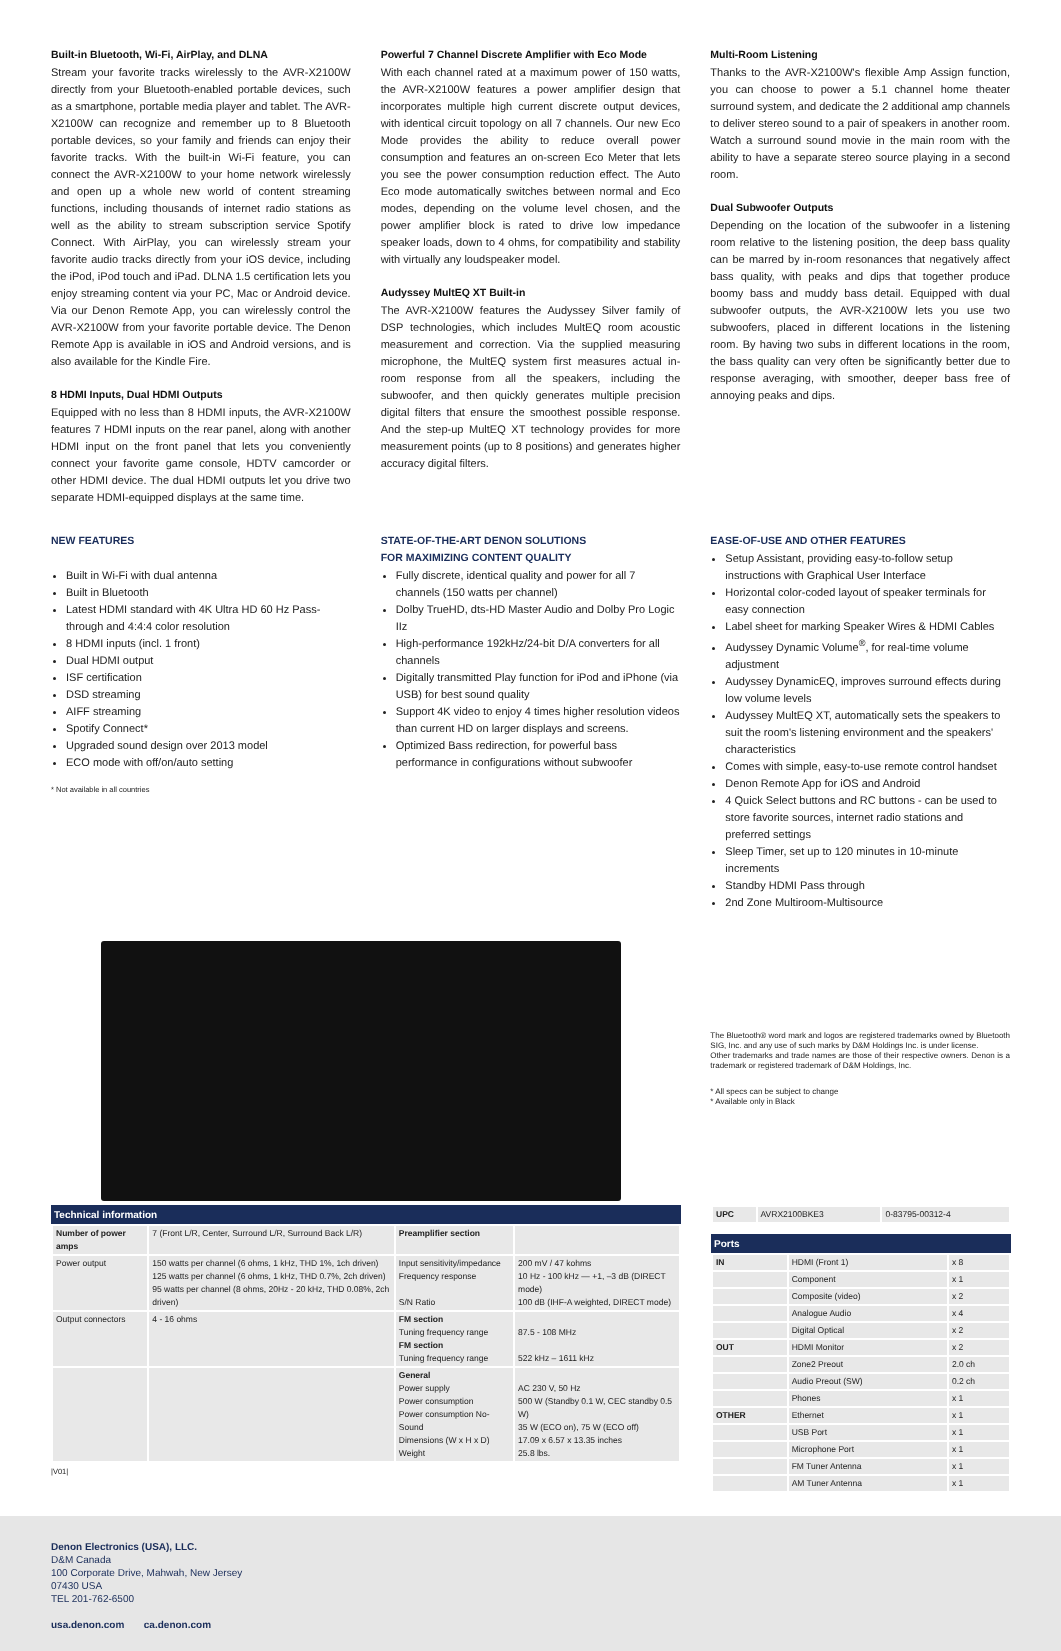Built-in Bluetooth, Wi-Fi, AirPlay, and DLNA
Stream your favorite tracks wirelessly to the AVR-X2100W directly from your Bluetooth-enabled portable devices, such as a smartphone, portable media player and tablet. The AVR-X2100W can recognize and remember up to 8 Bluetooth portable devices, so your family and friends can enjoy their favorite tracks. With the built-in Wi-Fi feature, you can connect the AVR-X2100W to your home network wirelessly and open up a whole new world of content streaming functions, including thousands of internet radio stations as well as the ability to stream subscription service Spotify Connect. With AirPlay, you can wirelessly stream your favorite audio tracks directly from your iOS device, including the iPod, iPod touch and iPad. DLNA 1.5 certification lets you enjoy streaming content via your PC, Mac or Android device. Via our Denon Remote App, you can wirelessly control the AVR-X2100W from your favorite portable device. The Denon Remote App is available in iOS and Android versions, and is also available for the Kindle Fire.
8 HDMI Inputs, Dual HDMI Outputs
Equipped with no less than 8 HDMI inputs, the AVR-X2100W features 7 HDMI inputs on the rear panel, along with another HDMI input on the front panel that lets you conveniently connect your favorite game console, HDTV camcorder or other HDMI device. The dual HDMI outputs let you drive two separate HDMI-equipped displays at the same time.
Powerful 7 Channel Discrete Amplifier with Eco Mode
With each channel rated at a maximum power of 150 watts, the AVR-X2100W features a power amplifier design that incorporates multiple high current discrete output devices, with identical circuit topology on all 7 channels. Our new Eco Mode provides the ability to reduce overall power consumption and features an on-screen Eco Meter that lets you see the power consumption reduction effect. The Auto Eco mode automatically switches between normal and Eco modes, depending on the volume level chosen, and the power amplifier block is rated to drive low impedance speaker loads, down to 4 ohms, for compatibility and stability with virtually any loudspeaker model.
Audyssey MultEQ XT Built-in
The AVR-X2100W features the Audyssey Silver family of DSP technologies, which includes MultEQ room acoustic measurement and correction. Via the supplied measuring microphone, the MultEQ system first measures actual in-room response from all the speakers, including the subwoofer, and then quickly generates multiple precision digital filters that ensure the smoothest possible response. And the step-up MultEQ XT technology provides for more measurement points (up to 8 positions) and generates higher accuracy digital filters.
Multi-Room Listening
Thanks to the AVR-X2100W's flexible Amp Assign function, you can choose to power a 5.1 channel home theater surround system, and dedicate the 2 additional amp channels to deliver stereo sound to a pair of speakers in another room. Watch a surround sound movie in the main room with the ability to have a separate stereo source playing in a second room.
Dual Subwoofer Outputs
Depending on the location of the subwoofer in a listening room relative to the listening position, the deep bass quality can be marred by in-room resonances that negatively affect bass quality, with peaks and dips that together produce boomy bass and muddy bass detail. Equipped with dual subwoofer outputs, the AVR-X2100W lets you use two subwoofers, placed in different locations in the listening room. By having two subs in different locations in the room, the bass quality can very often be significantly better due to response averaging, with smoother, deeper bass free of annoying peaks and dips.
NEW FEATURES
Built in Wi-Fi with dual antenna
Built in Bluetooth
Latest HDMI standard with 4K Ultra HD 60 Hz Pass-through and 4:4:4 color resolution
8 HDMI inputs (incl. 1 front)
Dual HDMI output
ISF certification
DSD streaming
AIFF streaming
Spotify Connect*
Upgraded sound design over 2013 model
ECO mode with off/on/auto setting
* Not available in all countries
STATE-OF-THE-ART DENON SOLUTIONS
FOR MAXIMIZING CONTENT QUALITY
Fully discrete, identical quality and power for all 7 channels (150 watts per channel)
Dolby TrueHD, dts-HD Master Audio and Dolby Pro Logic IIz
High-performance 192kHz/24-bit D/A converters for all channels
Digitally transmitted Play function for iPod and iPhone (via USB) for best sound quality
Support 4K video to enjoy 4 times higher resolution videos than current HD on larger displays and screens.
Optimized Bass redirection, for powerful bass performance in configurations without subwoofer
EASE-OF-USE AND OTHER FEATURES
Setup Assistant, providing easy-to-follow setup instructions with Graphical User Interface
Horizontal color-coded layout of speaker terminals for easy connection
Label sheet for marking Speaker Wires & HDMI Cables
Audyssey Dynamic Volume<sup>®</sup>, for real-time volume adjustment
Audyssey DynamicEQ, improves surround effects during low volume levels
Audyssey MultEQ XT, automatically sets the speakers to suit the room's listening environment and the speakers' characteristics
Comes with simple, easy-to-use remote control handset
Denon Remote App for iOS and Android
4 Quick Select buttons and RC buttons - can be used to store favorite sources, internet radio stations and preferred settings
Sleep Timer, set up to 120 minutes in 10-minute increments
Standby HDMI Pass through
2nd Zone Multiroom-Multisource
The Bluetooth® word mark and logos are registered trademarks owned by Bluetooth SIG, Inc. and any use of such marks by D&M Holdings Inc. is under license.
Other trademarks and trade names are those of their respective owners. Denon is a trademark or registered trademark of D&M Holdings, Inc.
* All specs can be subject to change
* Available only in Black
Technical information
| Number of power amps | 7 (Front L/R, Center, Surround L/R, Surround Back L/R) | Preamplifier section | |
| Power output | 150 watts per channel (6 ohms, 1 kHz, THD 1%, 1ch driven) 125 watts per channel (6 ohms, 1 kHz, THD 0.7%, 2ch driven) 95 watts per channel (8 ohms, 20Hz - 20 kHz, THD 0.08%, 2ch driven) | Input sensitivity/impedance Frequency response S/N Ratio | 200 mV / 47 kohms 10 Hz - 100 kHz — +1, –3 dB (DIRECT mode) 100 dB (IHF-A weighted, DIRECT mode) |
| Output connectors | 4 - 16 ohms | FM section Tuning frequency range FM section Tuning frequency range | 87.5 - 108 MHz 522 kHz – 1611 kHz |
| | | General Power supply Power consumption Power consumption No-Sound Dimensions (W x H x D) Weight | AC 230 V, 50 Hz 500 W (Standby 0.1 W, CEC standby 0.5 W) 35 W (ECO on), 75 W (ECO off) 17.09 x 6.57 x 13.35 inches 25.8 lbs. |
|V01|
| UPC | AVRX2100BKE3 | 0-83795-00312-4 |
Ports
| IN | HDMI (Front 1) | x 8 |
| | Component | x 1 |
| | Composite (video) | x 2 |
| | Analogue Audio | x 4 |
| | Digital Optical | x 2 |
| OUT | HDMI Monitor | x 2 |
| | Zone2 Preout | 2.0 ch |
| | Audio Preout (SW) | 0.2 ch |
| | Phones | x 1 |
| OTHER | Ethernet | x 1 |
| | USB Port | x 1 |
| | Microphone Port | x 1 |
| | FM Tuner Antenna | x 1 |
| | AM Tuner Antenna | x 1 |
Denon Electronics (USA), LLC.
D&M Canada
100 Corporate Drive, Mahwah, New Jersey
07430 USA
TEL 201-762-6500
usa.denon.com ca.denon.com